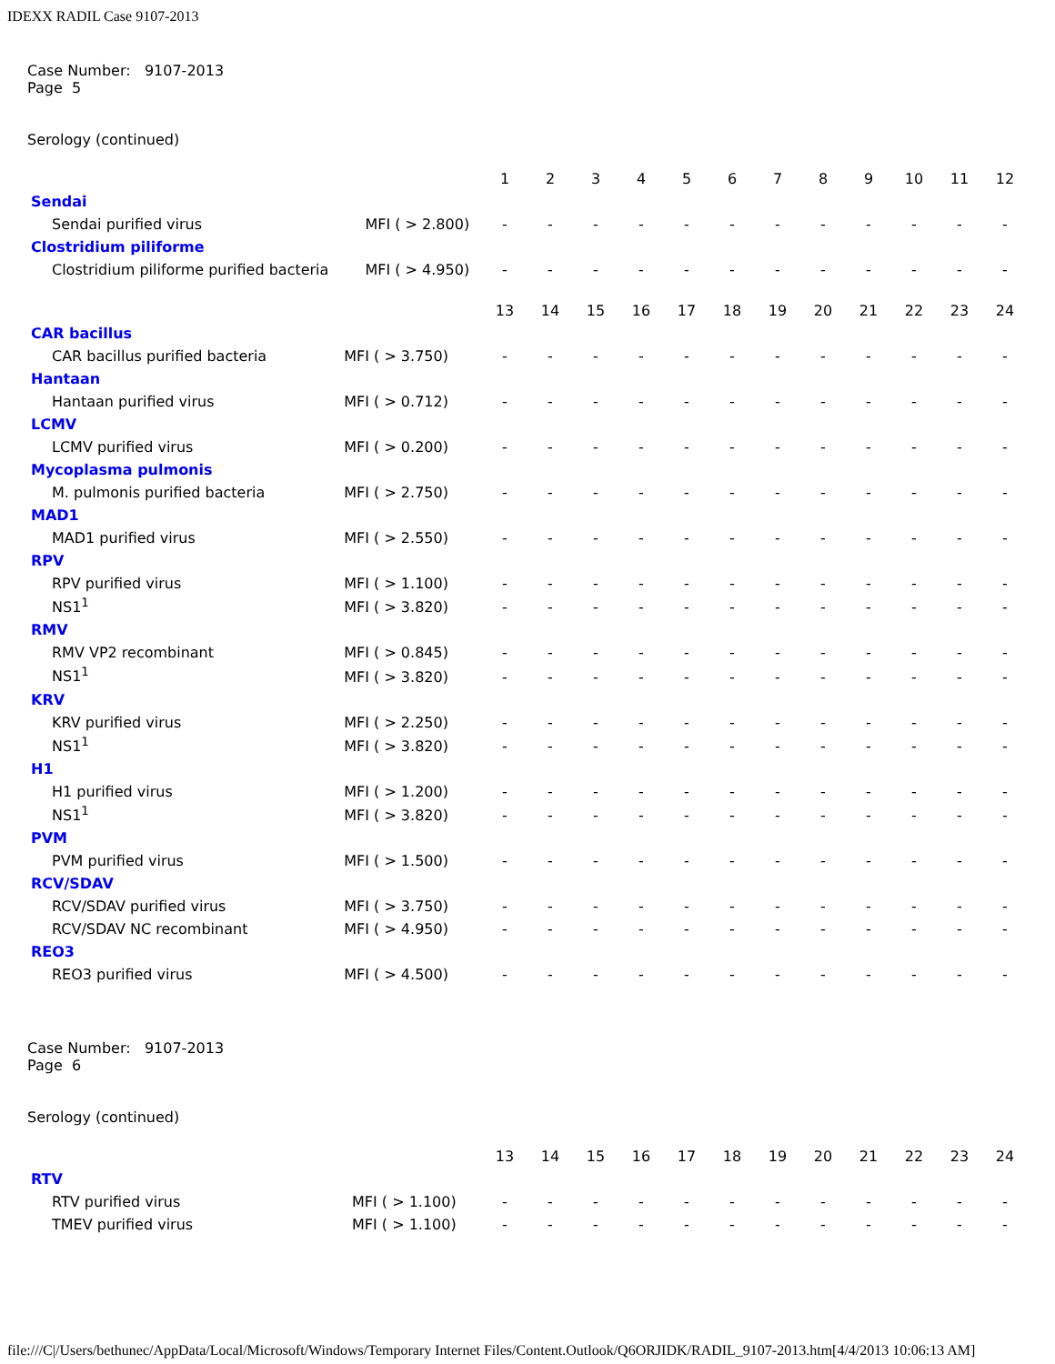IDEXX RADIL Case 9107-2013
Case Number: 9107-2013
Page 5
Serology (continued)
| | | 1 | 2 | 3 | 4 | 5 | 6 | 7 | 8 | 9 | 10 | 11 | 12 |
| Sendai | | | | | | | | | | | | | |
| Sendai purified virus | MFI ( > 2.800) | - | - | - | - | - | - | - | - | - | - | - | - |
| Clostridium piliforme | | | | | | | | | | | | | |
| Clostridium piliforme purified bacteria | MFI ( > 4.950) | - | - | - | - | - | - | - | - | - | - | - | - |
| | | 13 | 14 | 15 | 16 | 17 | 18 | 19 | 20 | 21 | 22 | 23 | 24 |
| CAR bacillus | | | | | | | | | | | | | |
| CAR bacillus purified bacteria | MFI ( > 3.750) | - | - | - | - | - | - | - | - | - | - | - | - |
| Hantaan | | | | | | | | | | | | | |
| Hantaan purified virus | MFI ( > 0.712) | - | - | - | - | - | - | - | - | - | - | - | - |
| LCMV | | | | | | | | | | | | | |
| LCMV purified virus | MFI ( > 0.200) | - | - | - | - | - | - | - | - | - | - | - | - |
| Mycoplasma pulmonis | | | | | | | | | | | | | |
| M. pulmonis purified bacteria | MFI ( > 2.750) | - | - | - | - | - | - | - | - | - | - | - | - |
| MAD1 | | | | | | | | | | | | | |
| MAD1 purified virus | MFI ( > 2.550) | - | - | - | - | - | - | - | - | - | - | - | - |
| RPV | | | | | | | | | | | | | |
| RPV purified virus | MFI ( > 1.100) | - | - | - | - | - | - | - | - | - | - | - | - |
| NS1<sup>1</sup> | MFI ( > 3.820) | - | - | - | - | - | - | - | - | - | - | - | - |
| RMV | | | | | | | | | | | | | |
| RMV VP2 recombinant | MFI ( > 0.845) | - | - | - | - | - | - | - | - | - | - | - | - |
| NS1<sup>1</sup> | MFI ( > 3.820) | - | - | - | - | - | - | - | - | - | - | - | - |
| KRV | | | | | | | | | | | | | |
| KRV purified virus | MFI ( > 2.250) | - | - | - | - | - | - | - | - | - | - | - | - |
| NS1<sup>1</sup> | MFI ( > 3.820) | - | - | - | - | - | - | - | - | - | - | - | - |
| H1 | | | | | | | | | | | | | |
| H1 purified virus | MFI ( > 1.200) | - | - | - | - | - | - | - | - | - | - | - | - |
| NS1<sup>1</sup> | MFI ( > 3.820) | - | - | - | - | - | - | - | - | - | - | - | - |
| PVM | | | | | | | | | | | | | |
| PVM purified virus | MFI ( > 1.500) | - | - | - | - | - | - | - | - | - | - | - | - |
| RCV/SDAV | | | | | | | | | | | | | |
| RCV/SDAV purified virus | MFI ( > 3.750) | - | - | - | - | - | - | - | - | - | - | - | - |
| RCV/SDAV NC recombinant | MFI ( > 4.950) | - | - | - | - | - | - | - | - | - | - | - | - |
| REO3 | | | | | | | | | | | | | |
| REO3 purified virus | MFI ( > 4.500) | - | - | - | - | - | - | - | - | - | - | - | - |
Case Number: 9107-2013
Page 6
Serology (continued)
| | | 13 | 14 | 15 | 16 | 17 | 18 | 19 | 20 | 21 | 22 | 23 | 24 |
| RTV | | | | | | | | | | | | | |
| RTV purified virus | MFI ( > 1.100) | - | - | - | - | - | - | - | - | - | - | - | - |
| TMEV purified virus | MFI ( > 1.100) | - | - | - | - | - | - | - | - | - | - | - | - |
file:///C|/Users/bethunec/AppData/Local/Microsoft/Windows/Temporary Internet Files/Content.Outlook/Q6ORJIDK/RADIL_9107-2013.htm[4/4/2013 10:06:13 AM]